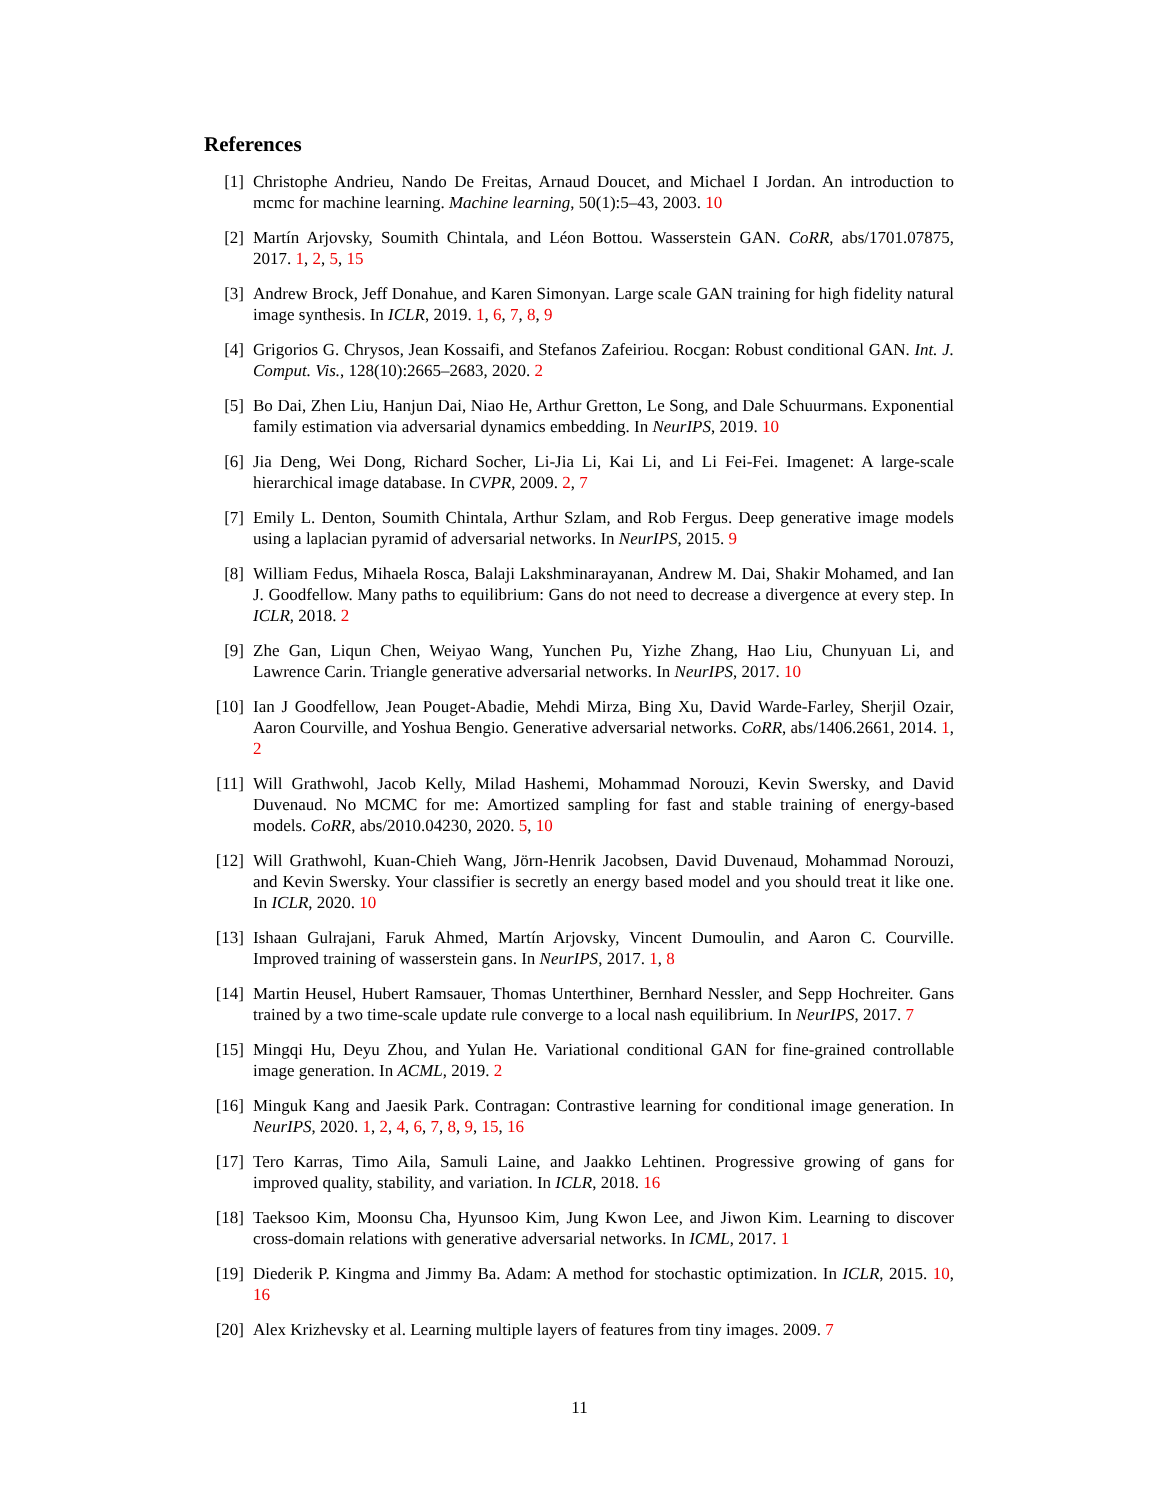References
[1] Christophe Andrieu, Nando De Freitas, Arnaud Doucet, and Michael I Jordan. An introduction to mcmc for machine learning. Machine learning, 50(1):5–43, 2003. 10
[2] Martín Arjovsky, Soumith Chintala, and Léon Bottou. Wasserstein GAN. CoRR, abs/1701.07875, 2017. 1, 2, 5, 15
[3] Andrew Brock, Jeff Donahue, and Karen Simonyan. Large scale GAN training for high fidelity natural image synthesis. In ICLR, 2019. 1, 6, 7, 8, 9
[4] Grigorios G. Chrysos, Jean Kossaifi, and Stefanos Zafeiriou. Rocgan: Robust conditional GAN. Int. J. Comput. Vis., 128(10):2665–2683, 2020. 2
[5] Bo Dai, Zhen Liu, Hanjun Dai, Niao He, Arthur Gretton, Le Song, and Dale Schuurmans. Exponential family estimation via adversarial dynamics embedding. In NeurIPS, 2019. 10
[6] Jia Deng, Wei Dong, Richard Socher, Li-Jia Li, Kai Li, and Li Fei-Fei. Imagenet: A large-scale hierarchical image database. In CVPR, 2009. 2, 7
[7] Emily L. Denton, Soumith Chintala, Arthur Szlam, and Rob Fergus. Deep generative image models using a laplacian pyramid of adversarial networks. In NeurIPS, 2015. 9
[8] William Fedus, Mihaela Rosca, Balaji Lakshminarayanan, Andrew M. Dai, Shakir Mohamed, and Ian J. Goodfellow. Many paths to equilibrium: Gans do not need to decrease a divergence at every step. In ICLR, 2018. 2
[9] Zhe Gan, Liqun Chen, Weiyao Wang, Yunchen Pu, Yizhe Zhang, Hao Liu, Chunyuan Li, and Lawrence Carin. Triangle generative adversarial networks. In NeurIPS, 2017. 10
[10]
Ian J Goodfellow, Jean Pouget-Abadie, Mehdi Mirza, Bing Xu, David Warde-Farley, Sherjil Ozair, Aaron Courville, and Yoshua Bengio. Generative adversarial networks. CoRR, abs/1406.2661, 2014. 1, 2
[11]
Will Grathwohl, Jacob Kelly, Milad Hashemi, Mohammad Norouzi, Kevin Swersky, and David Duvenaud. No MCMC for me: Amortized sampling for fast and stable training of energy-based models. CoRR, abs/2010.04230, 2020. 5, 10
[12]
Will Grathwohl, Kuan-Chieh Wang, Jörn-Henrik Jacobsen, David Duvenaud, Mohammad Norouzi, and Kevin Swersky. Your classifier is secretly an energy based model and you should treat it like one. In ICLR, 2020. 10
[13]
Ishaan Gulrajani, Faruk Ahmed, Martín Arjovsky, Vincent Dumoulin, and Aaron C. Courville. Improved training of wasserstein gans. In NeurIPS, 2017. 1, 8
[14]
Martin Heusel, Hubert Ramsauer, Thomas Unterthiner, Bernhard Nessler, and Sepp Hochreiter. Gans trained by a two time-scale update rule converge to a local nash equilibrium. In NeurIPS, 2017. 7
[15]
Mingqi Hu, Deyu Zhou, and Yulan He. Variational conditional GAN for fine-grained controllable image generation. In ACML, 2019. 2
[16]
Minguk Kang and Jaesik Park. Contragan: Contrastive learning for conditional image generation. In NeurIPS, 2020. 1, 2, 4, 6, 7, 8, 9, 15, 16
[17]
Tero Karras, Timo Aila, Samuli Laine, and Jaakko Lehtinen. Progressive growing of gans for improved quality, stability, and variation. In ICLR, 2018. 16
[18]
Taeksoo Kim, Moonsu Cha, Hyunsoo Kim, Jung Kwon Lee, and Jiwon Kim. Learning to discover cross-domain relations with generative adversarial networks. In ICML, 2017. 1
[19]
Diederik P. Kingma and Jimmy Ba. Adam: A method for stochastic optimization. In ICLR, 2015. 10, 16
[20]
Alex Krizhevsky et al. Learning multiple layers of features from tiny images. 2009. 7
11